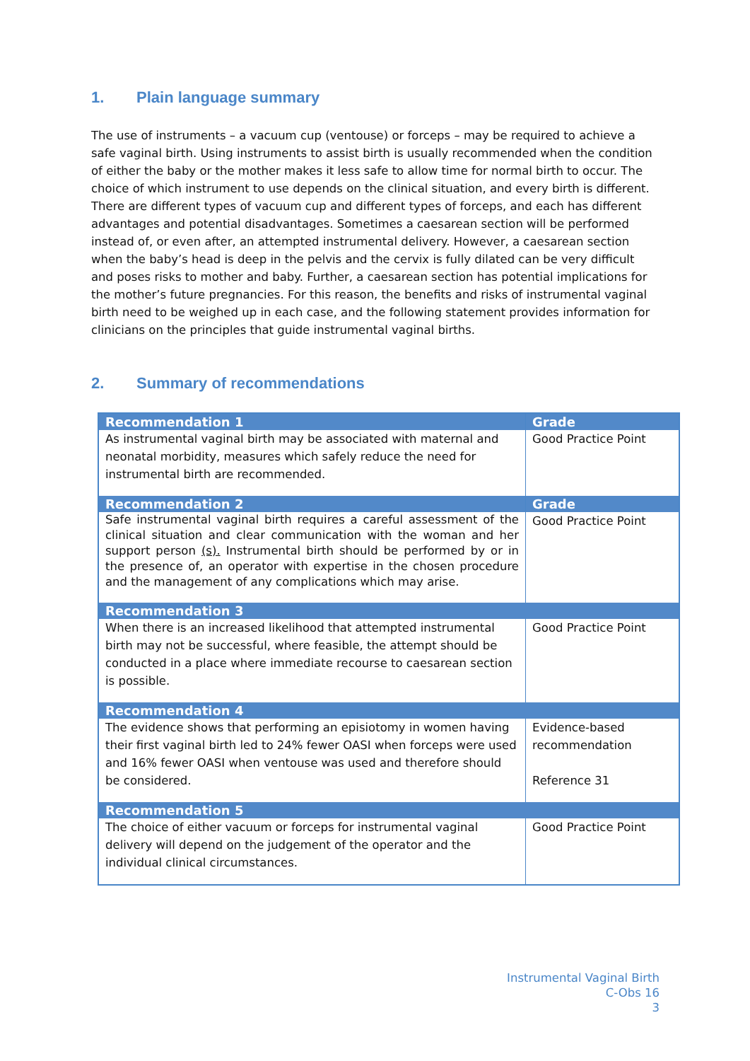1. Plain language summary
The use of instruments – a vacuum cup (ventouse) or forceps – may be required to achieve a safe vaginal birth. Using instruments to assist birth is usually recommended when the condition of either the baby or the mother makes it less safe to allow time for normal birth to occur. The choice of which instrument to use depends on the clinical situation, and every birth is different. There are different types of vacuum cup and different types of forceps, and each has different advantages and potential disadvantages. Sometimes a caesarean section will be performed instead of, or even after, an attempted instrumental delivery. However, a caesarean section when the baby’s head is deep in the pelvis and the cervix is fully dilated can be very difficult and poses risks to mother and baby. Further, a caesarean section has potential implications for the mother’s future pregnancies. For this reason, the benefits and risks of instrumental vaginal birth need to be weighed up in each case, and the following statement provides information for clinicians on the principles that guide instrumental vaginal births.
2. Summary of recommendations
| Recommendation 1 | Grade |
| --- | --- |
| As instrumental vaginal birth may be associated with maternal and neonatal morbidity, measures which safely reduce the need for instrumental birth are recommended. | Good Practice Point |
| Recommendation 2 | Grade |
| Safe instrumental vaginal birth requires a careful assessment of the clinical situation and clear communication with the woman and her support person (s). Instrumental birth should be performed by or in the presence of, an operator with expertise in the chosen procedure and the management of any complications which may arise. | Good Practice Point |
| Recommendation 3 | |
| When there is an increased likelihood that attempted instrumental birth may not be successful, where feasible, the attempt should be conducted in a place where immediate recourse to caesarean section is possible. | Good Practice Point |
| Recommendation 4 | |
| The evidence shows that performing an episiotomy in women having their first vaginal birth led to 24% fewer OASI when forceps were used and 16% fewer OASI when ventouse was used and therefore should be considered. | Evidence-based recommendation Reference 31 |
| Recommendation 5 | |
| The choice of either vacuum or forceps for instrumental vaginal delivery will depend on the judgement of the operator and the individual clinical circumstances. | Good Practice Point |
Instrumental Vaginal Birth
C-Obs 16
3